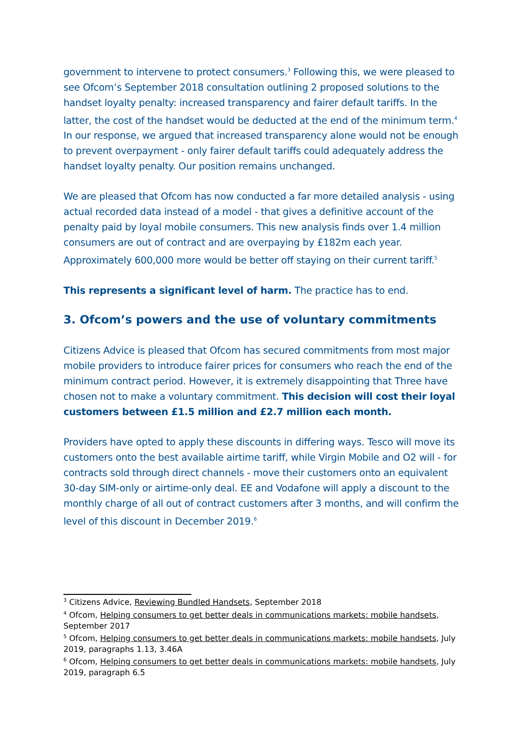government to intervene to protect consumers.<sup>3</sup> Following this, we were pleased to see Ofcom’s September 2018 consultation outlining 2 proposed solutions to the handset loyalty penalty: increased transparency and fairer default tariffs. In the latter, the cost of the handset would be deducted at the end of the minimum term.<sup>4</sup> In our response, we argued that increased transparency alone would not be enough to prevent overpayment - only fairer default tariffs could adequately address the handset loyalty penalty. Our position remains unchanged.
We are pleased that Ofcom has now conducted a far more detailed analysis - using actual recorded data instead of a model - that gives a definitive account of the penalty paid by loyal mobile consumers. This new analysis finds over 1.4 million consumers are out of contract and are overpaying by £182m each year. Approximately 600,000 more would be better off staying on their current tariff.<sup>5</sup>
This represents a significant level of harm. The practice has to end.
3. Ofcom’s powers and the use of voluntary commitments
Citizens Advice is pleased that Ofcom has secured commitments from most major mobile providers to introduce fairer prices for consumers who reach the end of the minimum contract period. However, it is extremely disappointing that Three have chosen not to make a voluntary commitment. This decision will cost their loyal customers between £1.5 million and £2.7 million each month.
Providers have opted to apply these discounts in differing ways. Tesco will move its customers onto the best available airtime tariff, while Virgin Mobile and O2 will - for contracts sold through direct channels - move their customers onto an equivalent 30-day SIM-only or airtime-only deal. EE and Vodafone will apply a discount to the monthly charge of all out of contract customers after 3 months, and will confirm the level of this discount in December 2019.<sup>6</sup>
<sup>3</sup> Citizens Advice, Reviewing Bundled Handsets, September 2018
<sup>4</sup> Ofcom, Helping consumers to get better deals in communications markets: mobile handsets, September 2017
<sup>5</sup> Ofcom, Helping consumers to get better deals in communications markets: mobile handsets, July 2019, paragraphs 1.13, 3.46A
<sup>6</sup> Ofcom, Helping consumers to get better deals in communications markets: mobile handsets, July 2019, paragraph 6.5